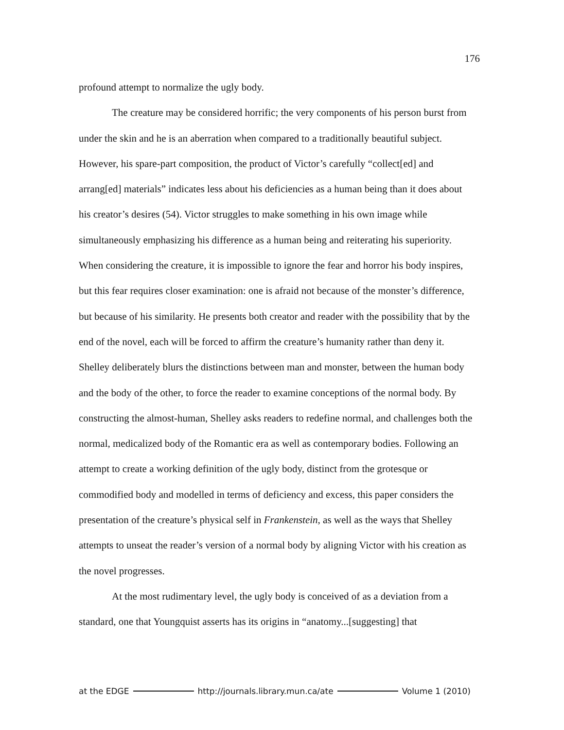176
profound attempt to normalize the ugly body.
The creature may be considered horrific; the very components of his person burst from under the skin and he is an aberration when compared to a traditionally beautiful subject. However, his spare-part composition, the product of Victor’s carefully “collect[ed] and arrang[ed] materials” indicates less about his deficiencies as a human being than it does about his creator’s desires (54). Victor struggles to make something in his own image while simultaneously emphasizing his difference as a human being and reiterating his superiority. When considering the creature, it is impossible to ignore the fear and horror his body inspires, but this fear requires closer examination: one is afraid not because of the monster’s difference, but because of his similarity. He presents both creator and reader with the possibility that by the end of the novel, each will be forced to affirm the creature’s humanity rather than deny it. Shelley deliberately blurs the distinctions between man and monster, between the human body and the body of the other, to force the reader to examine conceptions of the normal body. By constructing the almost-human, Shelley asks readers to redefine normal, and challenges both the normal, medicalized body of the Romantic era as well as contemporary bodies. Following an attempt to create a working definition of the ugly body, distinct from the grotesque or commodified body and modelled in terms of deficiency and excess, this paper considers the presentation of the creature’s physical self in Frankenstein, as well as the ways that Shelley attempts to unseat the reader’s version of a normal body by aligning Victor with his creation as the novel progresses.
At the most rudimentary level, the ugly body is conceived of as a deviation from a standard, one that Youngquist asserts has its origins in “anatomy...[suggesting] that
at the EDGE http://journals.library.mun.ca/ate Volume 1 (2010)